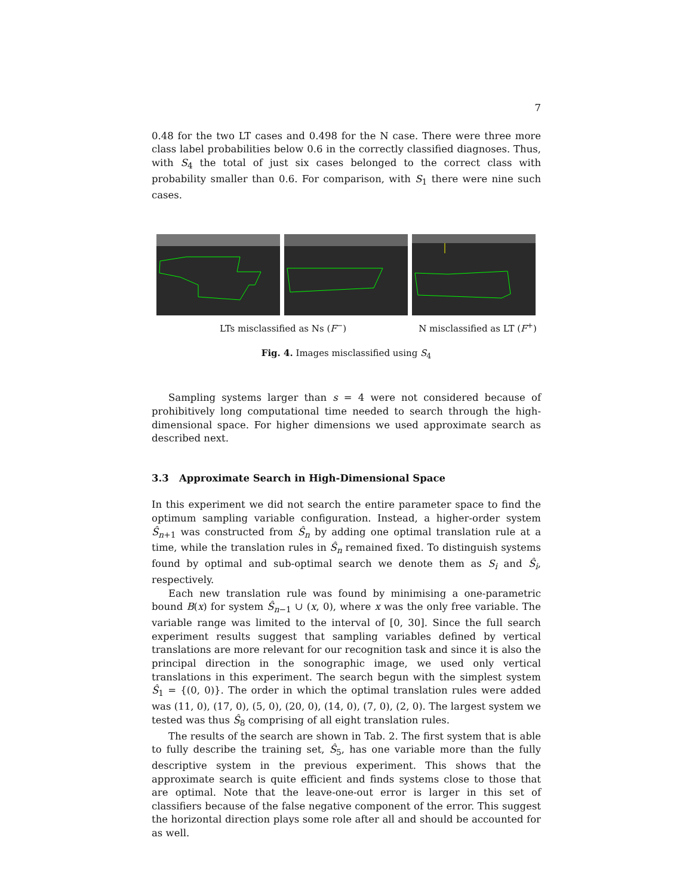7
0.48 for the two LT cases and 0.498 for the N case. There were three more class label probabilities below 0.6 in the correctly classified diagnoses. Thus, with S<sub>4</sub> the total of just six cases belonged to the correct class with probability smaller than 0.6. For comparison, with S<sub>1</sub> there were nine such cases.
LTs misclassified as Ns (F<sup>−</sup>) N misclassified as LT (F<sup>+</sup>)
Fig. 4. Images misclassified using S<sub>4</sub>
Sampling systems larger than s = 4 were not considered because of prohibitively long computational time needed to search through the high-dimensional space. For higher dimensions we used approximate search as described next.
3.3 Approximate Search in High-Dimensional Space
In this experiment we did not search the entire parameter space to find the optimum sampling variable configuration. Instead, a higher-order system Ŝ<sub>n+1</sub> was constructed from Ŝ<sub>n</sub> by adding one optimal translation rule at a time, while the translation rules in Ŝ<sub>n</sub> remained fixed. To distinguish systems found by optimal and sub-optimal search we denote them as S<sub>i</sub> and Ŝ<sub>i</sub>, respectively.
Each new translation rule was found by minimising a one-parametric bound B(x) for system Ŝ<sub>n−1</sub> ∪ (x, 0), where x was the only free variable. The variable range was limited to the interval of [0, 30]. Since the full search experiment results suggest that sampling variables defined by vertical translations are more relevant for our recognition task and since it is also the principal direction in the sonographic image, we used only vertical translations in this experiment. The search begun with the simplest system Ŝ<sub>1</sub> = {(0, 0)}. The order in which the optimal translation rules were added was (11, 0), (17, 0), (5, 0), (20, 0), (14, 0), (7, 0), (2, 0). The largest system we tested was thus Ŝ<sub>8</sub> comprising of all eight translation rules.
The results of the search are shown in Tab. 2. The first system that is able to fully describe the training set, Ŝ<sub>5</sub>, has one variable more than the fully descriptive system in the previous experiment. This shows that the approximate search is quite efficient and finds systems close to those that are optimal. Note that the leave-one-out error is larger in this set of classifiers because of the false negative component of the error. This suggest the horizontal direction plays some role after all and should be accounted for as well.